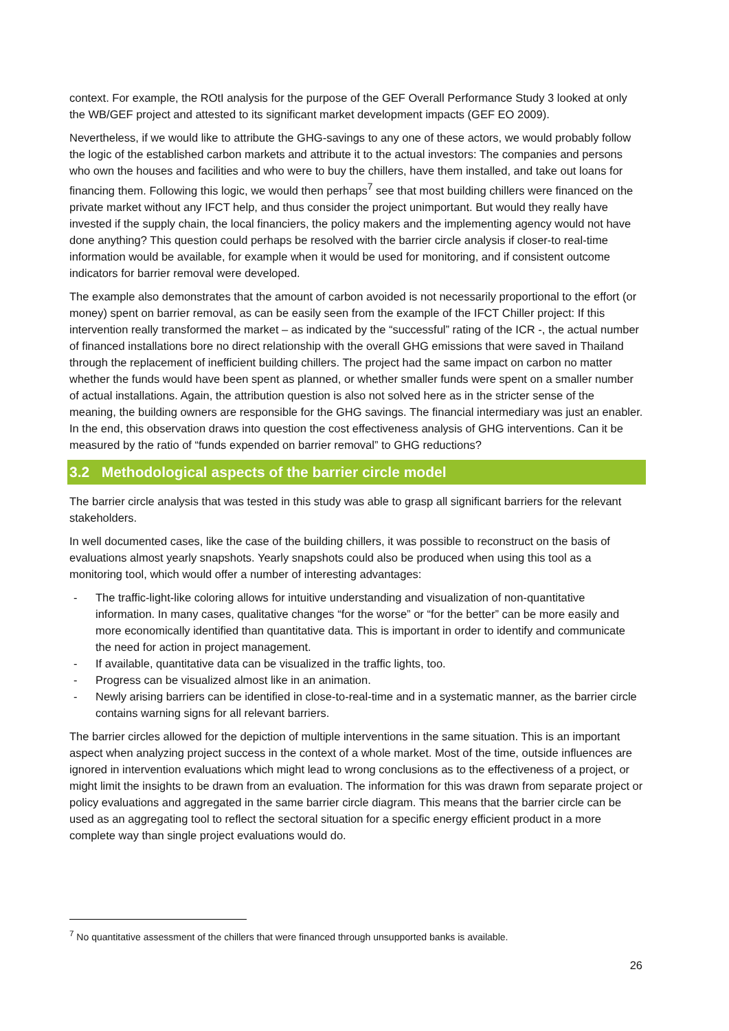context. For example, the ROtI analysis for the purpose of the GEF Overall Performance Study 3 looked at only the WB/GEF project and attested to its significant market development impacts (GEF EO 2009).
Nevertheless, if we would like to attribute the GHG-savings to any one of these actors, we would probably follow the logic of the established carbon markets and attribute it to the actual investors: The companies and persons who own the houses and facilities and who were to buy the chillers, have them installed, and take out loans for financing them. Following this logic, we would then perhaps<sup>7</sup> see that most building chillers were financed on the private market without any IFCT help, and thus consider the project unimportant. But would they really have invested if the supply chain, the local financiers, the policy makers and the implementing agency would not have done anything? This question could perhaps be resolved with the barrier circle analysis if closer-to real-time information would be available, for example when it would be used for monitoring, and if consistent outcome indicators for barrier removal were developed.
The example also demonstrates that the amount of carbon avoided is not necessarily proportional to the effort (or money) spent on barrier removal, as can be easily seen from the example of the IFCT Chiller project: If this intervention really transformed the market – as indicated by the “successful” rating of the ICR -, the actual number of financed installations bore no direct relationship with the overall GHG emissions that were saved in Thailand through the replacement of inefficient building chillers. The project had the same impact on carbon no matter whether the funds would have been spent as planned, or whether smaller funds were spent on a smaller number of actual installations. Again, the attribution question is also not solved here as in the stricter sense of the meaning, the building owners are responsible for the GHG savings. The financial intermediary was just an enabler. In the end, this observation draws into question the cost effectiveness analysis of GHG interventions. Can it be measured by the ratio of “funds expended on barrier removal” to GHG reductions?
3.2 Methodological aspects of the barrier circle model
The barrier circle analysis that was tested in this study was able to grasp all significant barriers for the relevant stakeholders.
In well documented cases, like the case of the building chillers, it was possible to reconstruct on the basis of evaluations almost yearly snapshots. Yearly snapshots could also be produced when using this tool as a monitoring tool, which would offer a number of interesting advantages:
- The traffic-light-like coloring allows for intuitive understanding and visualization of non-quantitative information. In many cases, qualitative changes “for the worse” or “for the better” can be more easily and more economically identified than quantitative data. This is important in order to identify and communicate the need for action in project management.
- If available, quantitative data can be visualized in the traffic lights, too.
- Progress can be visualized almost like in an animation.
- Newly arising barriers can be identified in close-to-real-time and in a systematic manner, as the barrier circle contains warning signs for all relevant barriers.
The barrier circles allowed for the depiction of multiple interventions in the same situation. This is an important aspect when analyzing project success in the context of a whole market. Most of the time, outside influences are ignored in intervention evaluations which might lead to wrong conclusions as to the effectiveness of a project, or might limit the insights to be drawn from an evaluation. The information for this was drawn from separate project or policy evaluations and aggregated in the same barrier circle diagram. This means that the barrier circle can be used as an aggregating tool to reflect the sectoral situation for a specific energy efficient product in a more complete way than single project evaluations would do.
<sup>7</sup> No quantitative assessment of the chillers that were financed through unsupported banks is available.
26